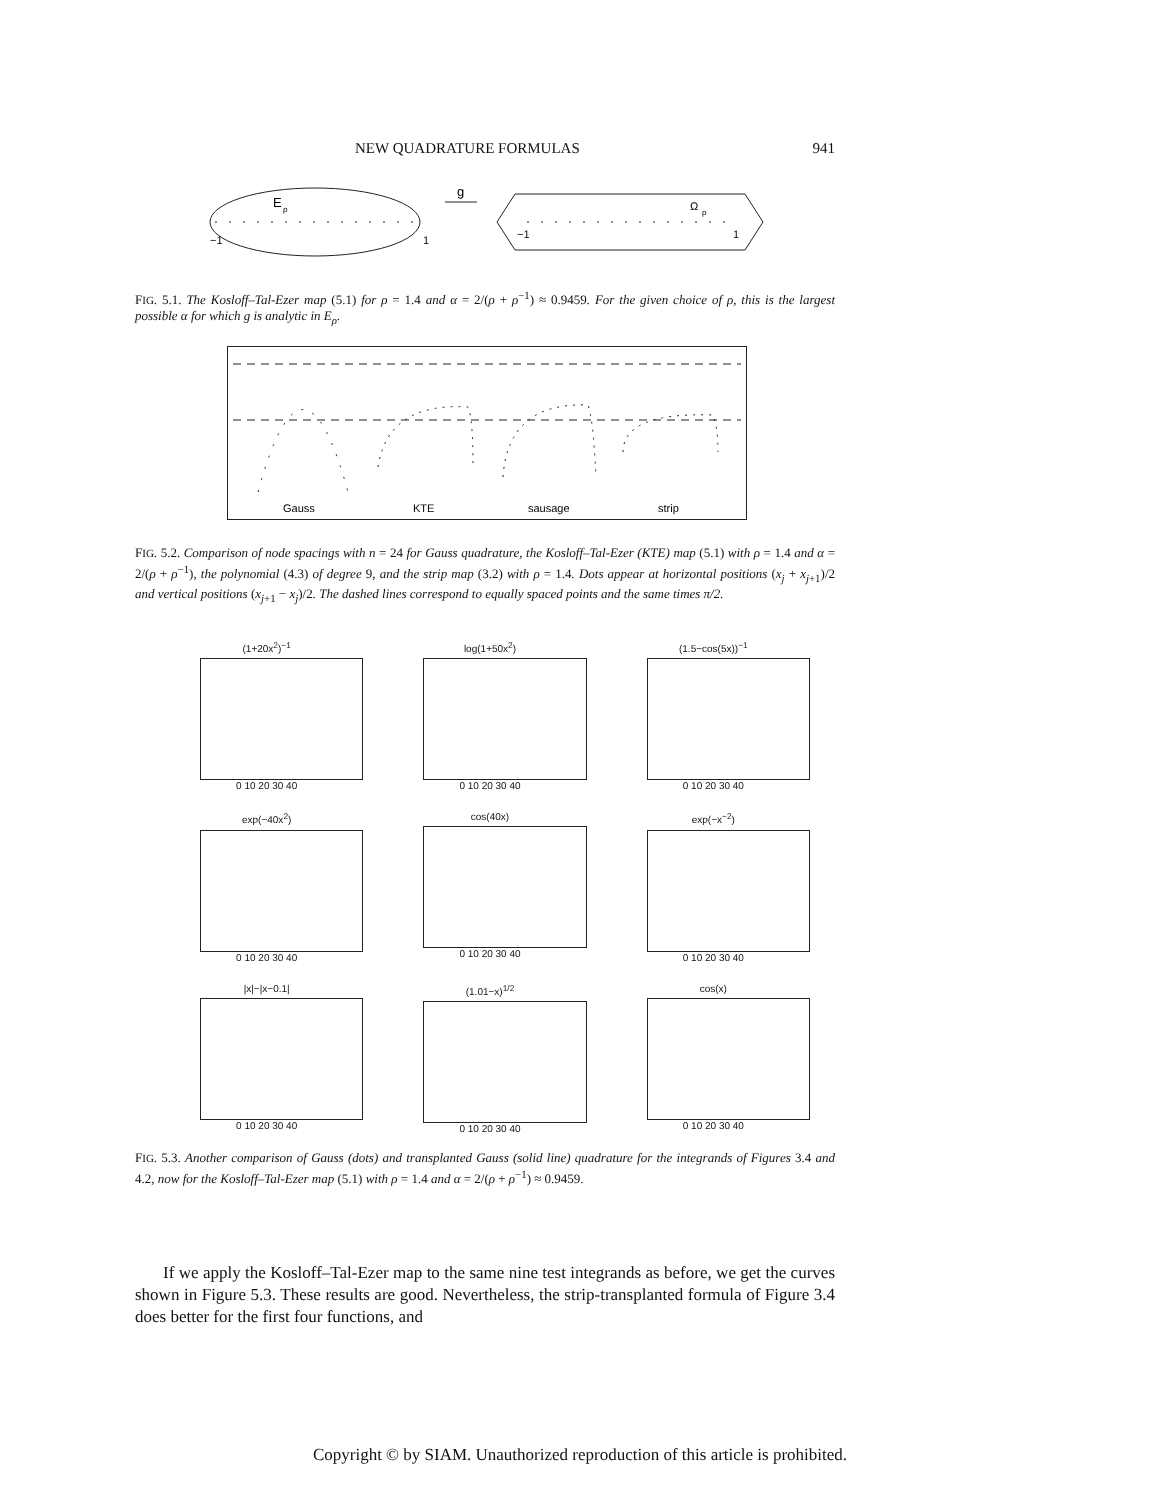NEW QUADRATURE FORMULAS 941
E
ρ
−1
1
g
Ω
ρ
−1
1
FIG. 5.1. The Kosloff–Tal-Ezer map (5.1) for ρ = 1.4 and α = 2/(ρ + ρ<sup>−1</sup>) ≈ 0.9459. For the given choice of ρ, this is the largest possible α for which g is analytic in E<sub>ρ</sub>.
Gauss
KTE
sausage
strip
FIG. 5.2. Comparison of node spacings with n = 24 for Gauss quadrature, the Kosloff–Tal-Ezer (KTE) map (5.1) with ρ = 1.4 and α = 2/(ρ + ρ<sup>−1</sup>), the polynomial (4.3) of degree 9, and the strip map (3.2) with ρ = 1.4. Dots appear at horizontal positions (x<sub>j</sub> + x<sub>j+1</sub>)/2 and vertical positions (x<sub>j+1</sub> − x<sub>j</sub>)/2. The dashed lines correspond to equally spaced points and the same times π/2.
(1+20x<sup>2</sup>)<sup>−1</sup>
0 10 20 30 40
log(1+50x<sup>2</sup>)
0 10 20 30 40
(1.5−cos(5x))<sup>−1</sup>
0 10 20 30 40
exp(−40x<sup>2</sup>)
0 10 20 30 40
cos(40x)
0 10 20 30 40
exp(−x<sup>−2</sup>)
0 10 20 30 40
|x|−|x−0.1|
0 10 20 30 40
(1.01−x)<sup>1/2</sup>
0 10 20 30 40
cos(x)
0 10 20 30 40
FIG. 5.3. Another comparison of Gauss (dots) and transplanted Gauss (solid line) quadrature for the integrands of Figures 3.4 and 4.2, now for the Kosloff–Tal-Ezer map (5.1) with ρ = 1.4 and α = 2/(ρ + ρ<sup>−1</sup>) ≈ 0.9459.
If we apply the Kosloff–Tal-Ezer map to the same nine test integrands as before, we get the curves shown in Figure 5.3. These results are good. Nevertheless, the strip-transplanted formula of Figure 3.4 does better for the first four functions, and
Copyright © by SIAM. Unauthorized reproduction of this article is prohibited.